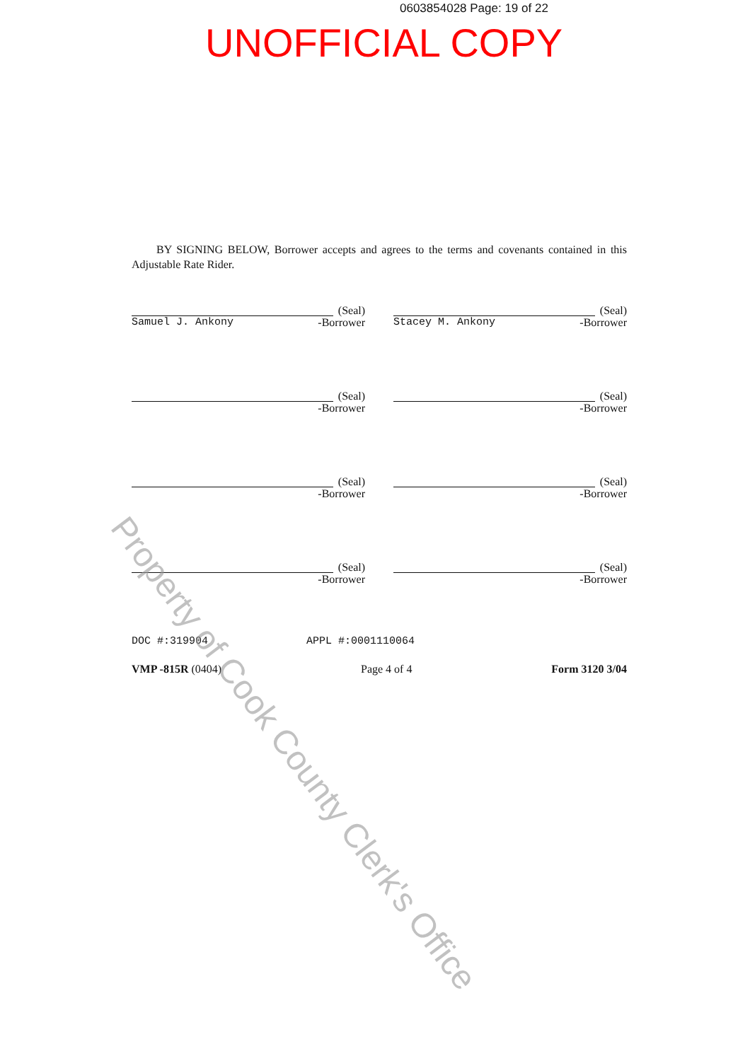0603854028 Page: 19 of 22
UNOFFICIAL COPY
BY SIGNING BELOW, Borrower accepts and agrees to the terms and covenants contained in this Adjustable Rate Rider.
(Seal)
Samuel J. Ankony -Borrower
(Seal)
Stacey M. Ankony -Borrower
(Seal)
-Borrower
(Seal)
-Borrower
(Seal)
-Borrower
(Seal)
-Borrower
(Seal)
-Borrower
(Seal)
-Borrower
DOC #:319904 APPL #:0001110064
VMP -815R (0404) Page 4 of 4 Form 3120 3/04
Property of Cook County Clerk's Office